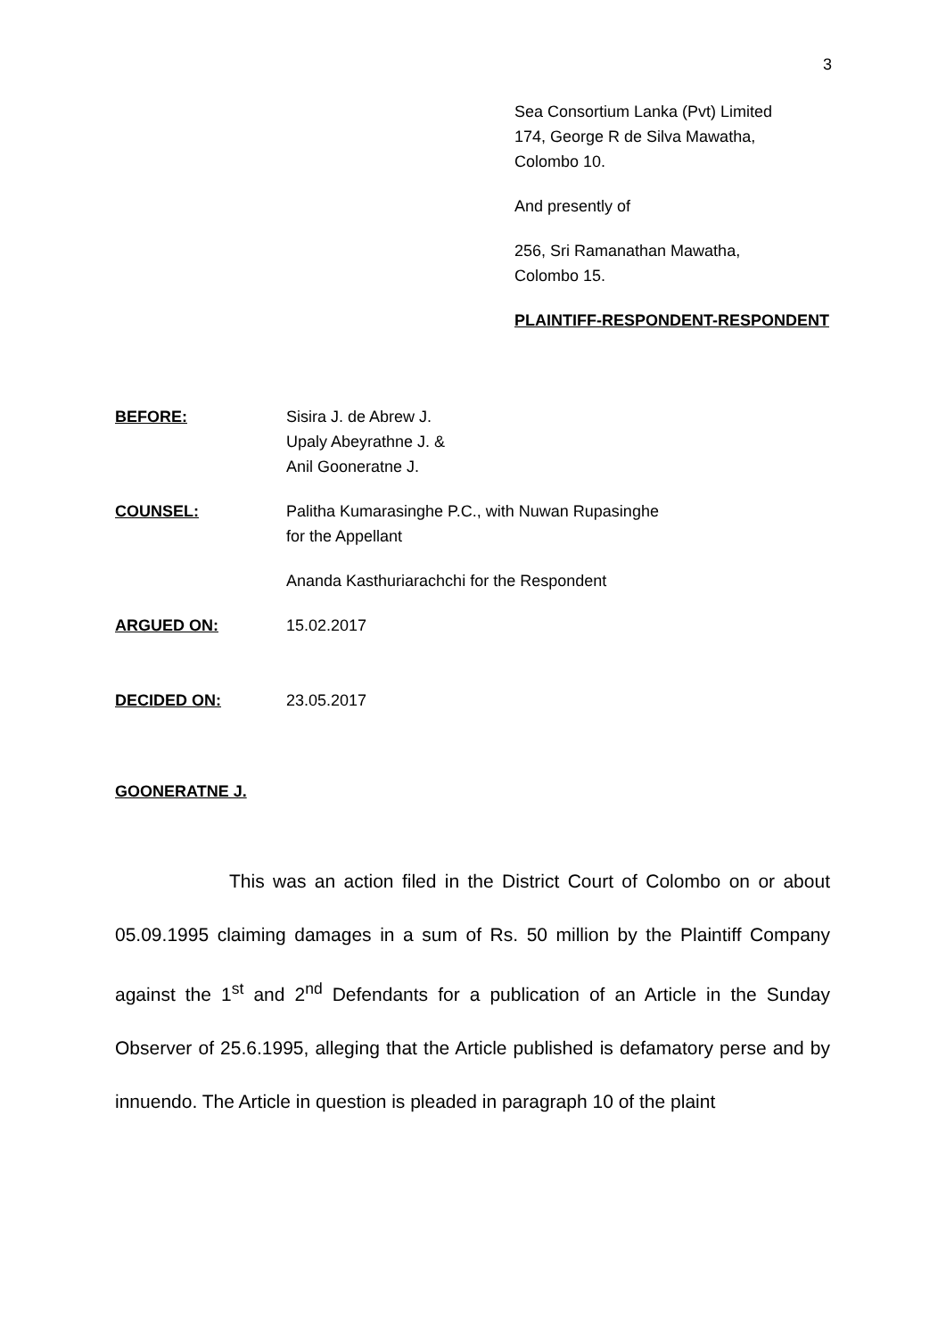3
Sea Consortium Lanka (Pvt) Limited
174, George R de Silva Mawatha,
Colombo 10.
And presently of
256, Sri Ramanathan Mawatha,
Colombo 15.
PLAINTIFF-RESPONDENT-RESPONDENT
BEFORE: Sisira J. de Abrew J.
Upaly Abeyrathne J. &
Anil Gooneratne J.
COUNSEL: Palitha Kumarasinghe P.C., with Nuwan Rupasinghe
for the Appellant
Ananda Kasthuriarachchi for the Respondent
ARGUED ON: 15.02.2017
DECIDED ON: 23.05.2017
GOONERATNE J.
This was an action filed in the District Court of Colombo on or about 05.09.1995 claiming damages in a sum of Rs. 50 million by the Plaintiff Company against the 1<sup>st</sup> and 2<sup>nd</sup> Defendants for a publication of an Article in the Sunday Observer of 25.6.1995, alleging that the Article published is defamatory perse and by innuendo. The Article in question is pleaded in paragraph 10 of the plaint